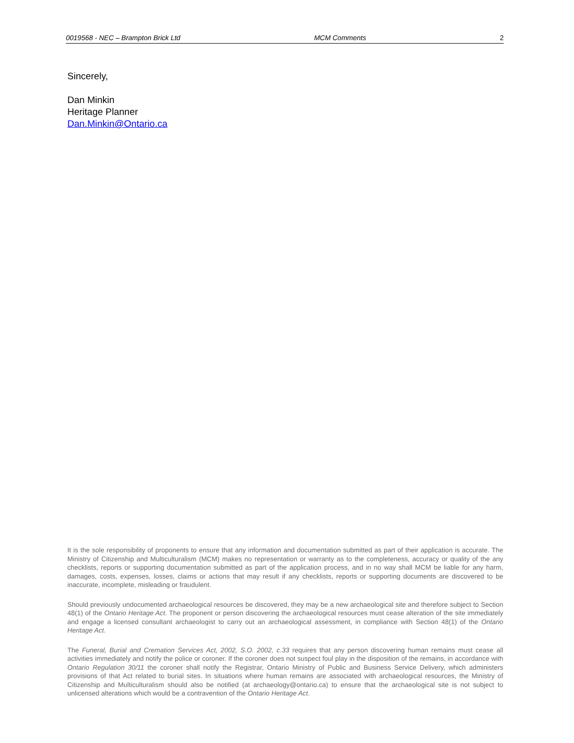0019568 - NEC – Brampton Brick Ltd MCM Comments 2
Sincerely,
Dan Minkin
Heritage Planner
Dan.Minkin@Ontario.ca
It is the sole responsibility of proponents to ensure that any information and documentation submitted as part of their application is accurate. The Ministry of Citizenship and Multiculturalism (MCM) makes no representation or warranty as to the completeness, accuracy or quality of the any checklists, reports or supporting documentation submitted as part of the application process, and in no way shall MCM be liable for any harm, damages, costs, expenses, losses, claims or actions that may result if any checklists, reports or supporting documents are discovered to be inaccurate, incomplete, misleading or fraudulent.
Should previously undocumented archaeological resources be discovered, they may be a new archaeological site and therefore subject to Section 48(1) of the Ontario Heritage Act. The proponent or person discovering the archaeological resources must cease alteration of the site immediately and engage a licensed consultant archaeologist to carry out an archaeological assessment, in compliance with Section 48(1) of the Ontario Heritage Act.
The Funeral, Burial and Cremation Services Act, 2002, S.O. 2002, c.33 requires that any person discovering human remains must cease all activities immediately and notify the police or coroner. If the coroner does not suspect foul play in the disposition of the remains, in accordance with Ontario Regulation 30/11 the coroner shall notify the Registrar, Ontario Ministry of Public and Business Service Delivery, which administers provisions of that Act related to burial sites. In situations where human remains are associated with archaeological resources, the Ministry of Citizenship and Multiculturalism should also be notified (at archaeology@ontario.ca) to ensure that the archaeological site is not subject to unlicensed alterations which would be a contravention of the Ontario Heritage Act.